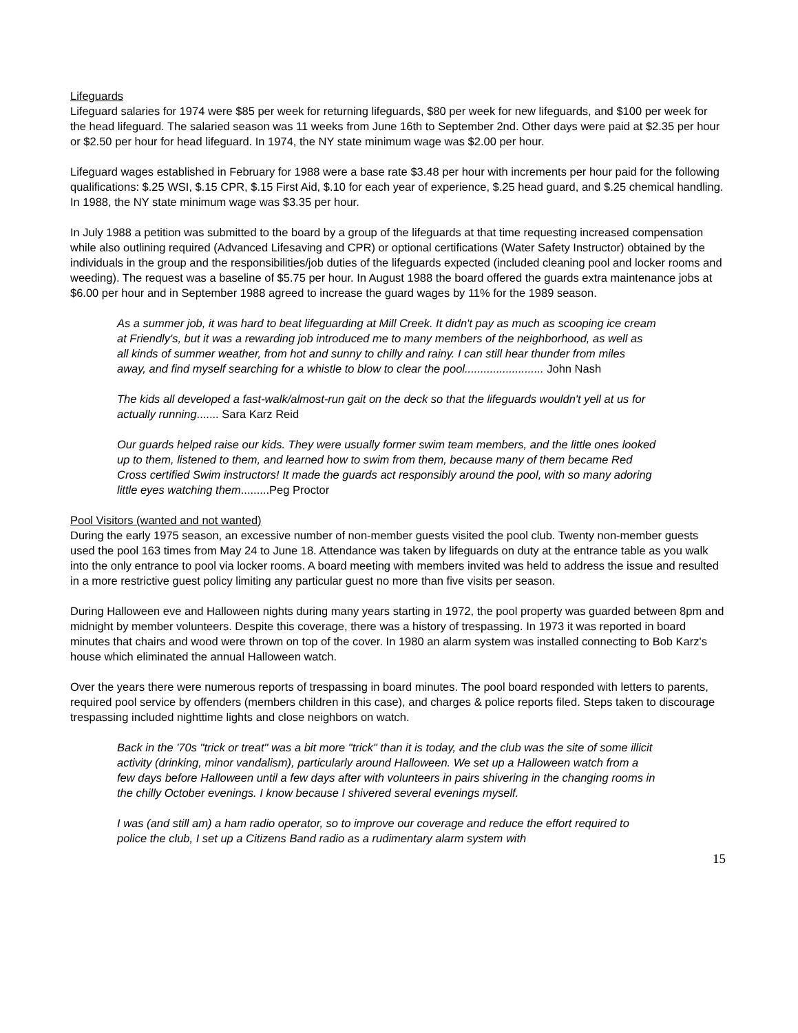Lifeguards
Lifeguard salaries for 1974 were $85 per week for returning lifeguards, $80 per week for new lifeguards, and $100 per week for the head lifeguard. The salaried season was 11 weeks from June 16th to September 2nd. Other days were paid at $2.35 per hour or $2.50 per hour for head lifeguard. In 1974, the NY state minimum wage was $2.00 per hour.
Lifeguard wages established in February for 1988 were a base rate $3.48 per hour with increments per hour paid for the following qualifications: $.25 WSI, $.15 CPR, $.15 First Aid, $.10 for each year of experience, $.25 head guard, and $.25 chemical handling. In 1988, the NY state minimum wage was $3.35 per hour.
In July 1988 a petition was submitted to the board by a group of the lifeguards at that time requesting increased compensation while also outlining required (Advanced Lifesaving and CPR) or optional certifications (Water Safety Instructor) obtained by the individuals in the group and the responsibilities/job duties of the lifeguards expected (included cleaning pool and locker rooms and weeding). The request was a baseline of $5.75 per hour. In August 1988 the board offered the guards extra maintenance jobs at $6.00 per hour and in September 1988 agreed to increase the guard wages by 11% for the 1989 season.
As a summer job, it was hard to beat lifeguarding at Mill Creek. It didn't pay as much as scooping ice cream at Friendly's, but it was a rewarding job introduced me to many members of the neighborhood, as well as all kinds of summer weather, from hot and sunny to chilly and rainy. I can still hear thunder from miles away, and find myself searching for a whistle to blow to clear the pool......................... John Nash
The kids all developed a fast-walk/almost-run gait on the deck so that the lifeguards wouldn't yell at us for actually running....... Sara Karz Reid
Our guards helped raise our kids. They were usually former swim team members, and the little ones looked up to them, listened to them, and learned how to swim from them, because many of them became Red Cross certified Swim instructors! It made the guards act responsibly around the pool, with so many adoring little eyes watching them.........Peg Proctor
Pool Visitors (wanted and not wanted)
During the early 1975 season, an excessive number of non-member guests visited the pool club. Twenty non-member guests used the pool 163 times from May 24 to June 18. Attendance was taken by lifeguards on duty at the entrance table as you walk into the only entrance to pool via locker rooms. A board meeting with members invited was held to address the issue and resulted in a more restrictive guest policy limiting any particular guest no more than five visits per season.
During Halloween eve and Halloween nights during many years starting in 1972, the pool property was guarded between 8pm and midnight by member volunteers. Despite this coverage, there was a history of trespassing. In 1973 it was reported in board minutes that chairs and wood were thrown on top of the cover. In 1980 an alarm system was installed connecting to Bob Karz's house which eliminated the annual Halloween watch.
Over the years there were numerous reports of trespassing in board minutes. The pool board responded with letters to parents, required pool service by offenders (members children in this case), and charges & police reports filed. Steps taken to discourage trespassing included nighttime lights and close neighbors on watch.
Back in the '70s "trick or treat" was a bit more "trick" than it is today, and the club was the site of some illicit activity (drinking, minor vandalism), particularly around Halloween. We set up a Halloween watch from a few days before Halloween until a few days after with volunteers in pairs shivering in the changing rooms in the chilly October evenings. I know because I shivered several evenings myself.
I was (and still am) a ham radio operator, so to improve our coverage and reduce the effort required to police the club, I set up a Citizens Band radio as a rudimentary alarm system with
15